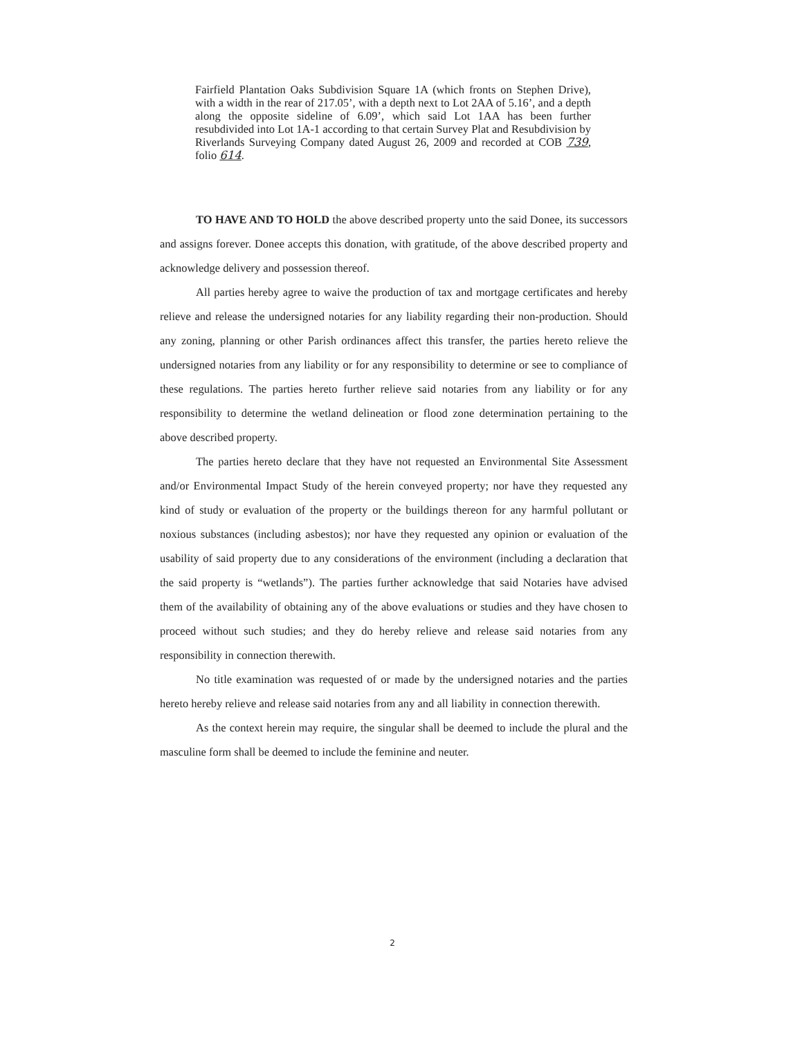Fairfield Plantation Oaks Subdivision Square 1A (which fronts on Stephen Drive), with a width in the rear of 217.05’, with a depth next to Lot 2AA of 5.16’, and a depth along the opposite sideline of 6.09’, which said Lot 1AA has been further resubdivided into Lot 1A-1 according to that certain Survey Plat and Resubdivision by Riverlands Surveying Company dated August 26, 2009 and recorded at COB 739, folio 614.
TO HAVE AND TO HOLD the above described property unto the said Donee, its successors and assigns forever. Donee accepts this donation, with gratitude, of the above described property and acknowledge delivery and possession thereof.
All parties hereby agree to waive the production of tax and mortgage certificates and hereby relieve and release the undersigned notaries for any liability regarding their non-production. Should any zoning, planning or other Parish ordinances affect this transfer, the parties hereto relieve the undersigned notaries from any liability or for any responsibility to determine or see to compliance of these regulations. The parties hereto further relieve said notaries from any liability or for any responsibility to determine the wetland delineation or flood zone determination pertaining to the above described property.
The parties hereto declare that they have not requested an Environmental Site Assessment and/or Environmental Impact Study of the herein conveyed property; nor have they requested any kind of study or evaluation of the property or the buildings thereon for any harmful pollutant or noxious substances (including asbestos); nor have they requested any opinion or evaluation of the usability of said property due to any considerations of the environment (including a declaration that the said property is “wetlands”). The parties further acknowledge that said Notaries have advised them of the availability of obtaining any of the above evaluations or studies and they have chosen to proceed without such studies; and they do hereby relieve and release said notaries from any responsibility in connection therewith.
No title examination was requested of or made by the undersigned notaries and the parties hereto hereby relieve and release said notaries from any and all liability in connection therewith.
As the context herein may require, the singular shall be deemed to include the plural and the masculine form shall be deemed to include the feminine and neuter.
2